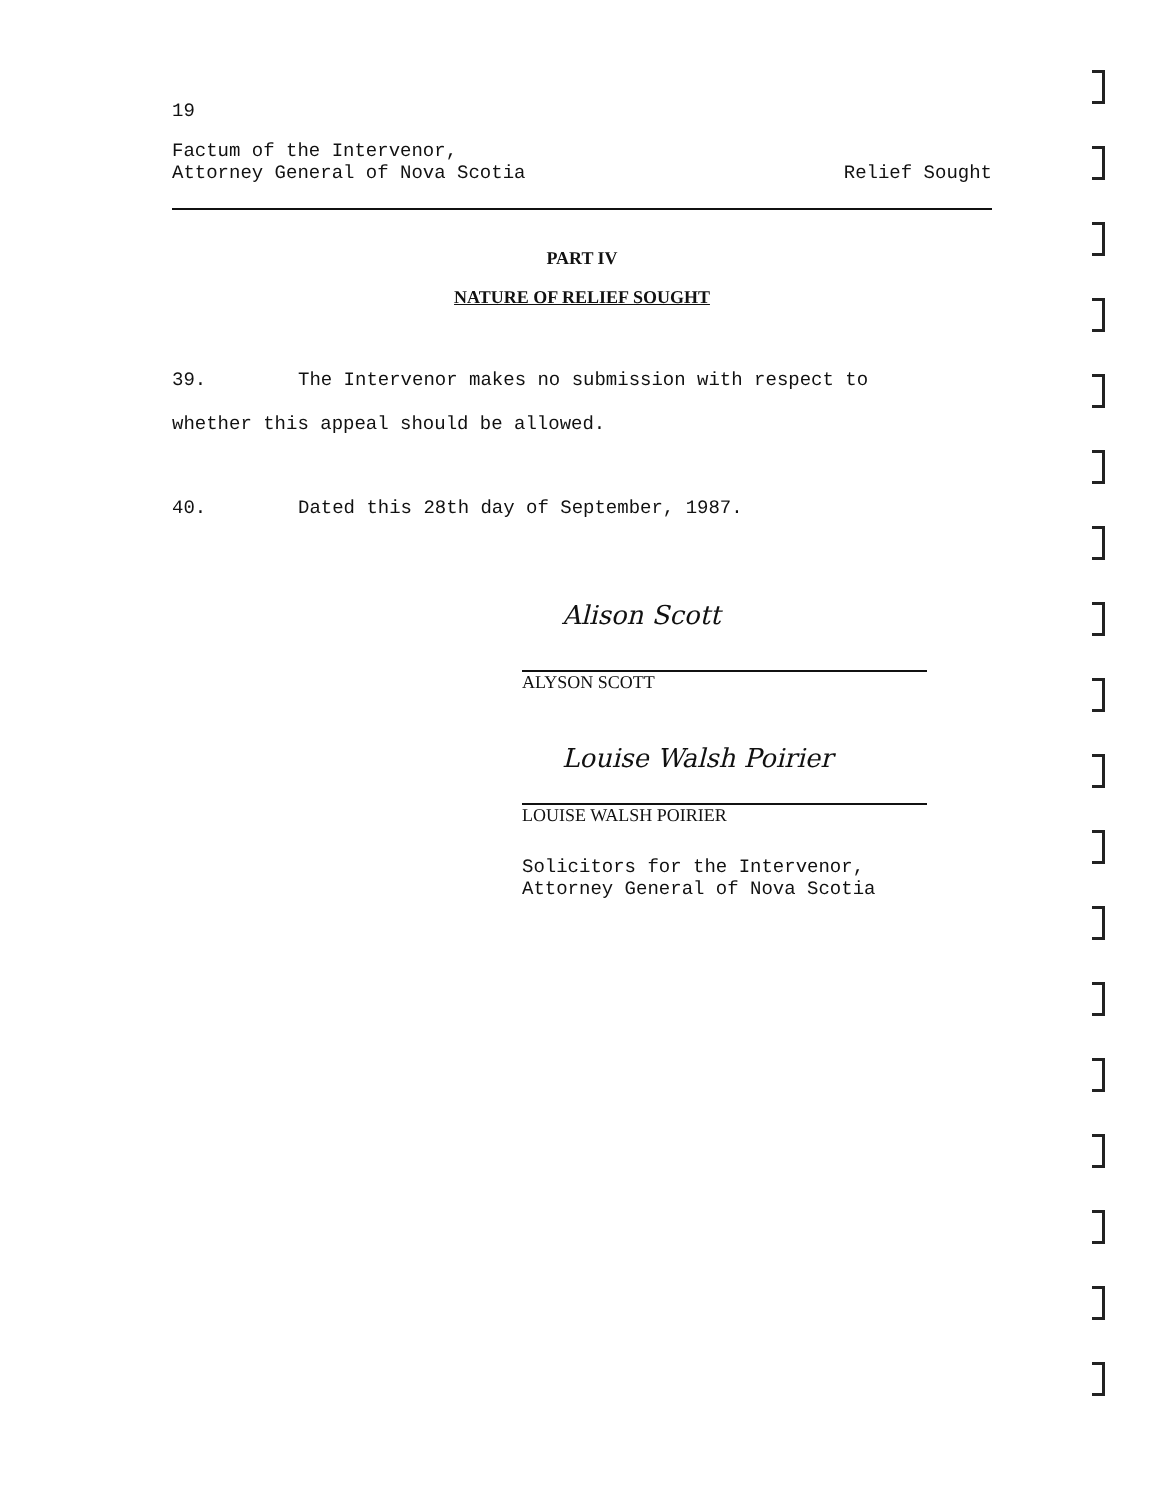19
Factum of the Intervenor,
Attorney General of Nova Scotia
Relief Sought
PART IV
NATURE OF RELIEF SOUGHT
39. The Intervenor makes no submission with respect to
whether this appeal should be allowed.
40. Dated this 28th day of September, 1987.
Alison Scott
ALYSON SCOTT
Louise Walsh Poirier
LOUISE WALSH POIRIER
Solicitors for the Intervenor,
Attorney General of Nova Scotia